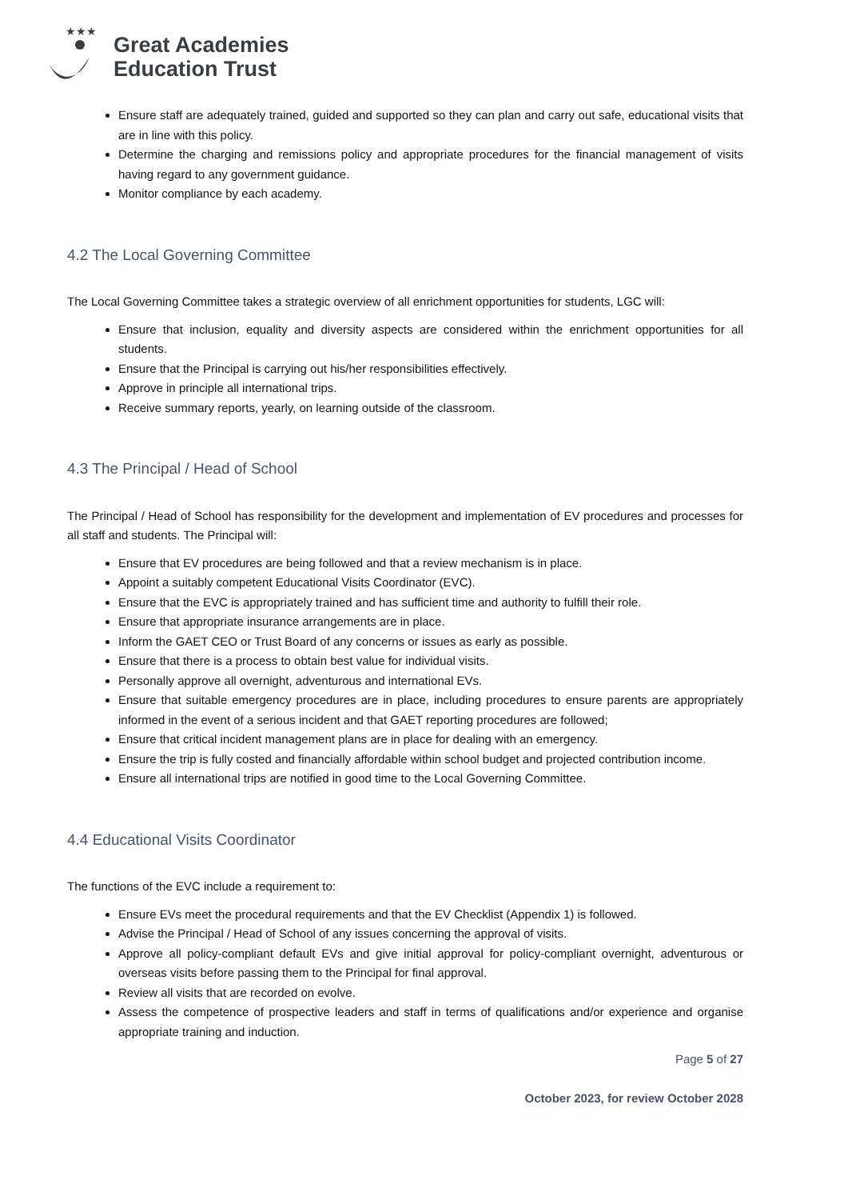★★★
Great Academies
Education Trust
Ensure staff are adequately trained, guided and supported so they can plan and carry out safe, educational visits that are in line with this policy.
Determine the charging and remissions policy and appropriate procedures for the financial management of visits having regard to any government guidance.
Monitor compliance by each academy.
4.2 The Local Governing Committee
The Local Governing Committee takes a strategic overview of all enrichment opportunities for students, LGC will:
Ensure that inclusion, equality and diversity aspects are considered within the enrichment opportunities for all students.
Ensure that the Principal is carrying out his/her responsibilities effectively.
Approve in principle all international trips.
Receive summary reports, yearly, on learning outside of the classroom.
4.3 The Principal / Head of School
The Principal / Head of School has responsibility for the development and implementation of EV procedures and processes for all staff and students. The Principal will:
Ensure that EV procedures are being followed and that a review mechanism is in place.
Appoint a suitably competent Educational Visits Coordinator (EVC).
Ensure that the EVC is appropriately trained and has sufficient time and authority to fulfill their role.
Ensure that appropriate insurance arrangements are in place.
Inform the GAET CEO or Trust Board of any concerns or issues as early as possible.
Ensure that there is a process to obtain best value for individual visits.
Personally approve all overnight, adventurous and international EVs.
Ensure that suitable emergency procedures are in place, including procedures to ensure parents are appropriately informed in the event of a serious incident and that GAET reporting procedures are followed;
Ensure that critical incident management plans are in place for dealing with an emergency.
Ensure the trip is fully costed and financially affordable within school budget and projected contribution income.
Ensure all international trips are notified in good time to the Local Governing Committee.
4.4 Educational Visits Coordinator
The functions of the EVC include a requirement to:
Ensure EVs meet the procedural requirements and that the EV Checklist (Appendix 1) is followed.
Advise the Principal / Head of School of any issues concerning the approval of visits.
Approve all policy-compliant default EVs and give initial approval for policy-compliant overnight, adventurous or overseas visits before passing them to the Principal for final approval.
Review all visits that are recorded on evolve.
Assess the competence of prospective leaders and staff in terms of qualifications and/or experience and organise appropriate training and induction.
Page 5 of 27
October 2023, for review October 2028